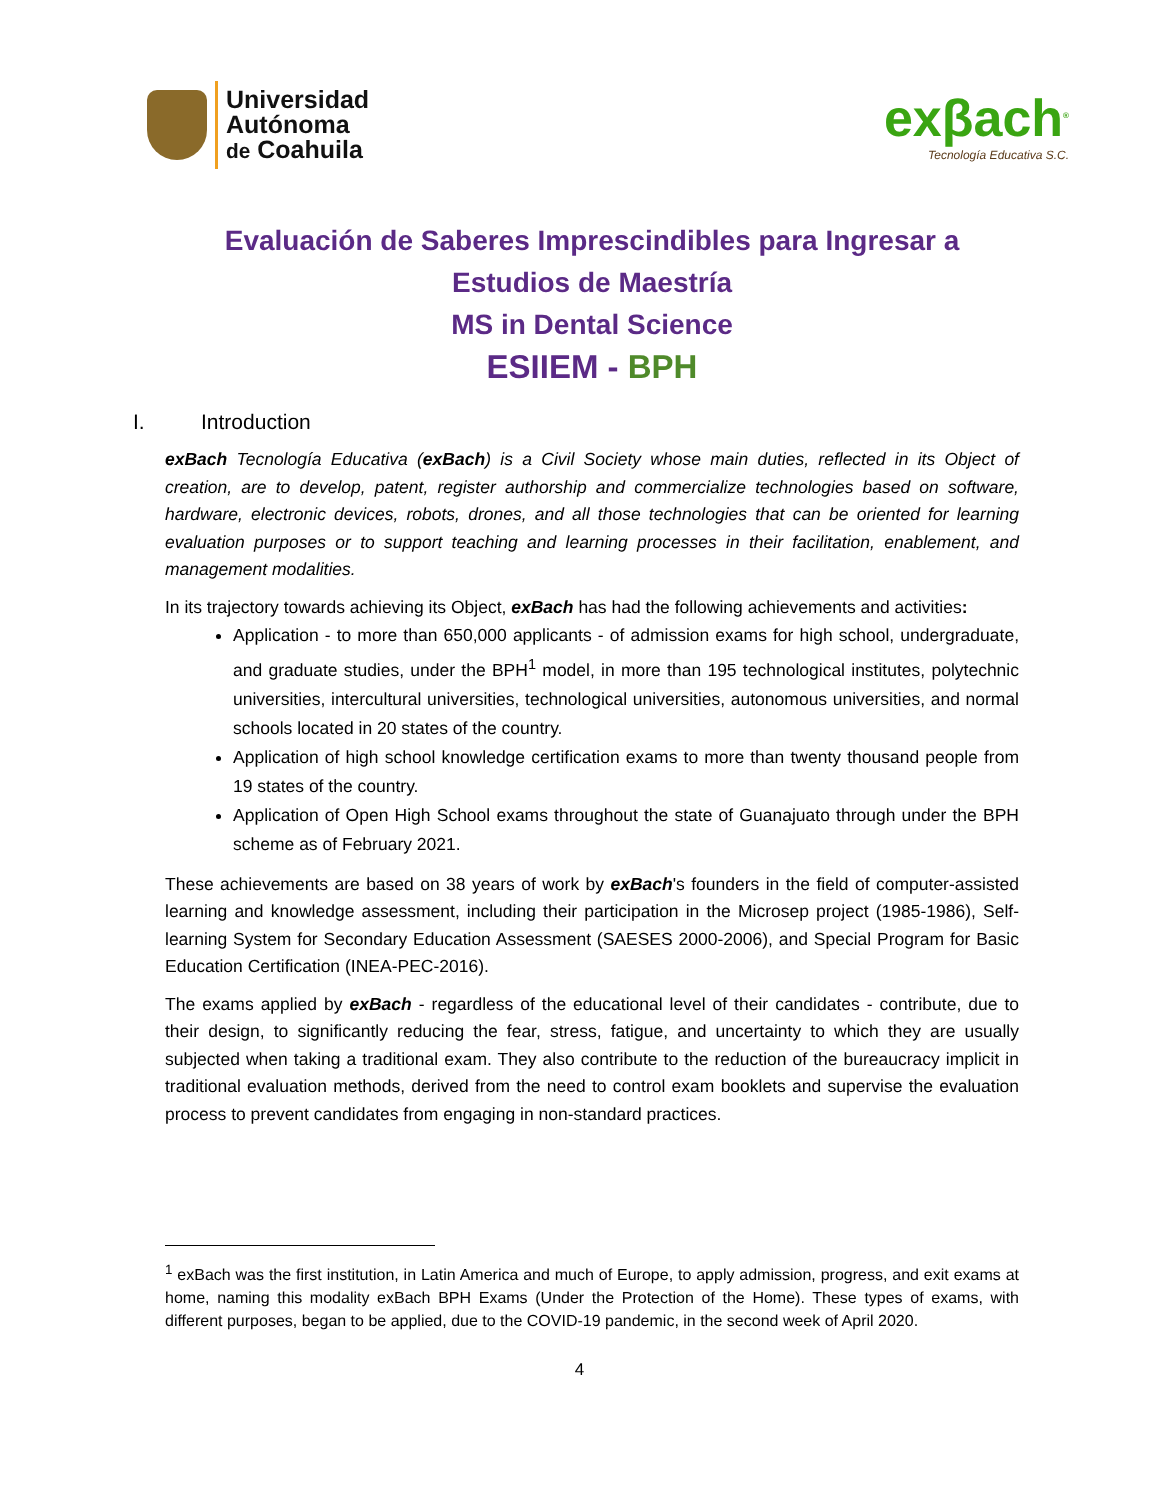Universidad
Autónoma
de Coahuila
exβach<sup>®</sup>
Tecnología Educativa S.C.
Evaluación de Saberes Imprescindibles para Ingresar a
Estudios de Maestría
MS in Dental Science
ESIIEM - BPH
I. Introduction
exBach Tecnología Educativa (exBach) is a Civil Society whose main duties, reflected in its Object of creation, are to develop, patent, register authorship and commercialize technologies based on software, hardware, electronic devices, robots, drones, and all those technologies that can be oriented for learning evaluation purposes or to support teaching and learning processes in their facilitation, enablement, and management modalities.
In its trajectory towards achieving its Object, exBach has had the following achievements and activities:
Application - to more than 650,000 applicants - of admission exams for high school, undergraduate, and graduate studies, under the BPH<sup>1</sup> model, in more than 195 technological institutes, polytechnic universities, intercultural universities, technological universities, autonomous universities, and normal schools located in 20 states of the country.
Application of high school knowledge certification exams to more than twenty thousand people from 19 states of the country.
Application of Open High School exams throughout the state of Guanajuato through under the BPH scheme as of February 2021.
These achievements are based on 38 years of work by exBach's founders in the field of computer-assisted learning and knowledge assessment, including their participation in the Microsep project (1985-1986), Self-learning System for Secondary Education Assessment (SAESES 2000-2006), and Special Program for Basic Education Certification (INEA-PEC-2016).
The exams applied by exBach - regardless of the educational level of their candidates - contribute, due to their design, to significantly reducing the fear, stress, fatigue, and uncertainty to which they are usually subjected when taking a traditional exam. They also contribute to the reduction of the bureaucracy implicit in traditional evaluation methods, derived from the need to control exam booklets and supervise the evaluation process to prevent candidates from engaging in non-standard practices.
<sup>1</sup> exBach was the first institution, in Latin America and much of Europe, to apply admission, progress, and exit exams at home, naming this modality exBach BPH Exams (Under the Protection of the Home). These types of exams, with different purposes, began to be applied, due to the COVID-19 pandemic, in the second week of April 2020.
4